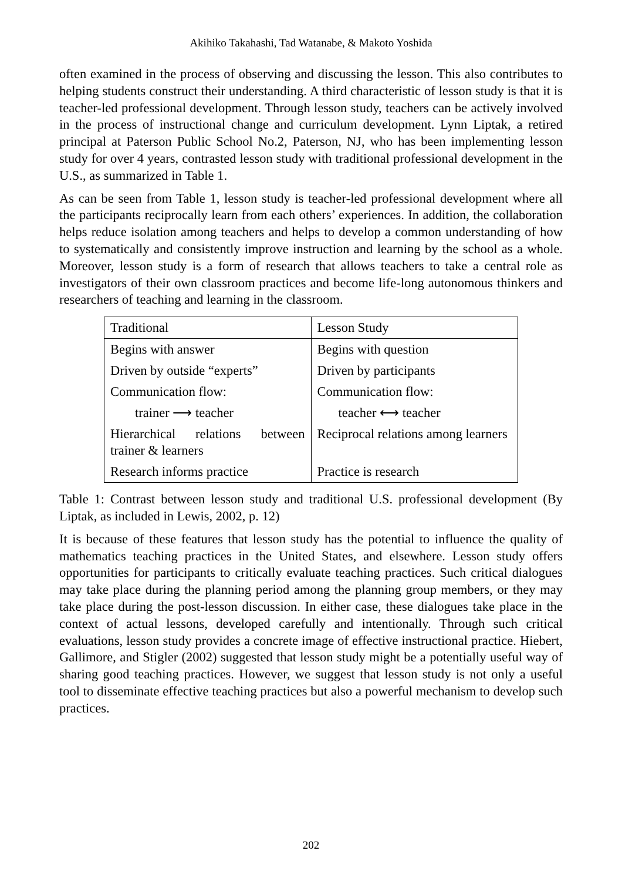Akihiko Takahashi, Tad Watanabe, & Makoto Yoshida
often examined in the process of observing and discussing the lesson. This also contributes to helping students construct their understanding. A third characteristic of lesson study is that it is teacher-led professional development. Through lesson study, teachers can be actively involved in the process of instructional change and curriculum development. Lynn Liptak, a retired principal at Paterson Public School No.2, Paterson, NJ, who has been implementing lesson study for over 4 years, contrasted lesson study with traditional professional development in the U.S., as summarized in Table 1.
As can be seen from Table 1, lesson study is teacher-led professional development where all the participants reciprocally learn from each others’ experiences. In addition, the collaboration helps reduce isolation among teachers and helps to develop a common understanding of how to systematically and consistently improve instruction and learning by the school as a whole. Moreover, lesson study is a form of research that allows teachers to take a central role as investigators of their own classroom practices and become life-long autonomous thinkers and researchers of teaching and learning in the classroom.
| Traditional | Lesson Study |
| --- | --- |
| Begins with answer | Begins with question |
| Driven by outside “experts” | Driven by participants |
| Communication flow: | Communication flow: |
| trainer ⟶ teacher | teacher ⟷ teacher |
| Hierarchical relations between trainer & learners | Reciprocal relations among learners |
| Research informs practice | Practice is research |
Table 1: Contrast between lesson study and traditional U.S. professional development (By Liptak, as included in Lewis, 2002, p. 12)
It is because of these features that lesson study has the potential to influence the quality of mathematics teaching practices in the United States, and elsewhere. Lesson study offers opportunities for participants to critically evaluate teaching practices. Such critical dialogues may take place during the planning period among the planning group members, or they may take place during the post-lesson discussion. In either case, these dialogues take place in the context of actual lessons, developed carefully and intentionally. Through such critical evaluations, lesson study provides a concrete image of effective instructional practice. Hiebert, Gallimore, and Stigler (2002) suggested that lesson study might be a potentially useful way of sharing good teaching practices. However, we suggest that lesson study is not only a useful tool to disseminate effective teaching practices but also a powerful mechanism to develop such practices.
202